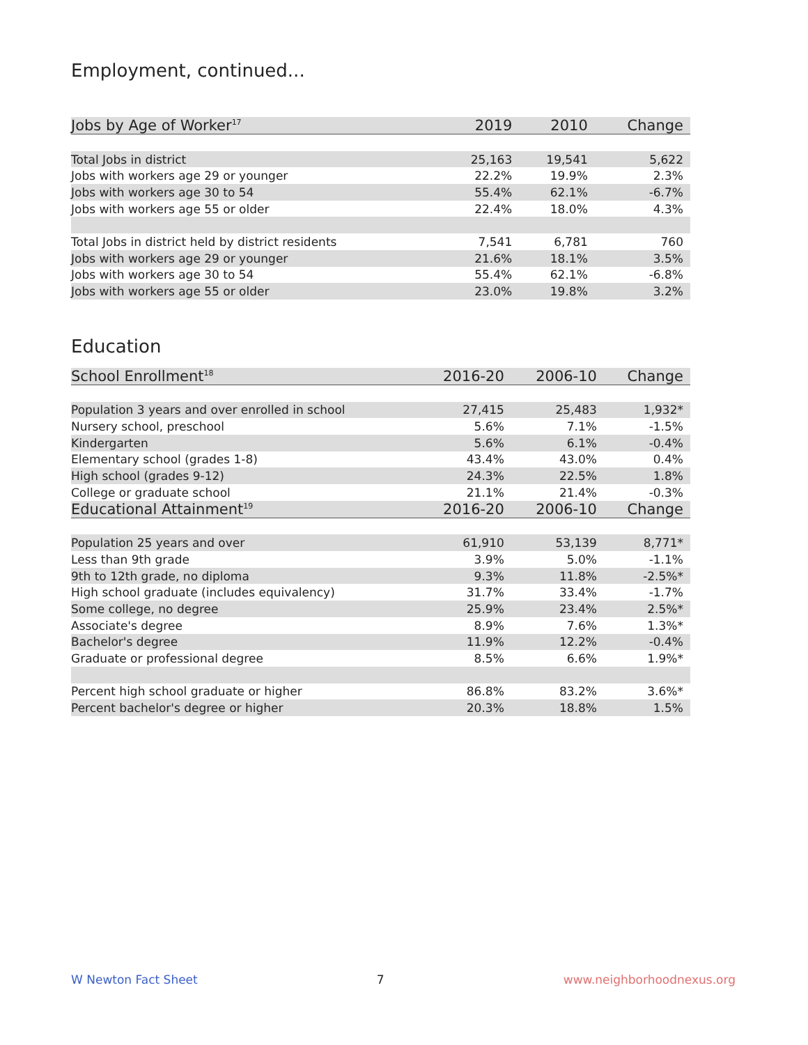Employment, continued...
| Jobs by Age of Worker<sup>17</sup> | 2019 | 2010 | Change |
| --- | --- | --- | --- |
| Total Jobs in district | 25,163 | 19,541 | 5,622 |
| Jobs with workers age 29 or younger | 22.2% | 19.9% | 2.3% |
| Jobs with workers age 30 to 54 | 55.4% | 62.1% | -6.7% |
| Jobs with workers age 55 or older | 22.4% | 18.0% | 4.3% |
| Total Jobs in district held by district residents | 7,541 | 6,781 | 760 |
| Jobs with workers age 29 or younger | 21.6% | 18.1% | 3.5% |
| Jobs with workers age 30 to 54 | 55.4% | 62.1% | -6.8% |
| Jobs with workers age 55 or older | 23.0% | 19.8% | 3.2% |
Education
| School Enrollment<sup>18</sup> | 2016-20 | 2006-10 | Change |
| --- | --- | --- | --- |
| Population 3 years and over enrolled in school | 27,415 | 25,483 | 1,932* |
| Nursery school, preschool | 5.6% | 7.1% | -1.5% |
| Kindergarten | 5.6% | 6.1% | -0.4% |
| Elementary school (grades 1-8) | 43.4% | 43.0% | 0.4% |
| High school (grades 9-12) | 24.3% | 22.5% | 1.8% |
| College or graduate school | 21.1% | 21.4% | -0.3% |
| Educational Attainment<sup>19</sup> | 2016-20 | 2006-10 | Change |
| Population 25 years and over | 61,910 | 53,139 | 8,771* |
| Less than 9th grade | 3.9% | 5.0% | -1.1% |
| 9th to 12th grade, no diploma | 9.3% | 11.8% | -2.5%* |
| High school graduate (includes equivalency) | 31.7% | 33.4% | -1.7% |
| Some college, no degree | 25.9% | 23.4% | 2.5%* |
| Associate's degree | 8.9% | 7.6% | 1.3%* |
| Bachelor's degree | 11.9% | 12.2% | -0.4% |
| Graduate or professional degree | 8.5% | 6.6% | 1.9%* |
| Percent high school graduate or higher | 86.8% | 83.2% | 3.6%* |
| Percent bachelor's degree or higher | 20.3% | 18.8% | 1.5% |
W Newton Fact Sheet 7 www.neighborhoodnexus.org